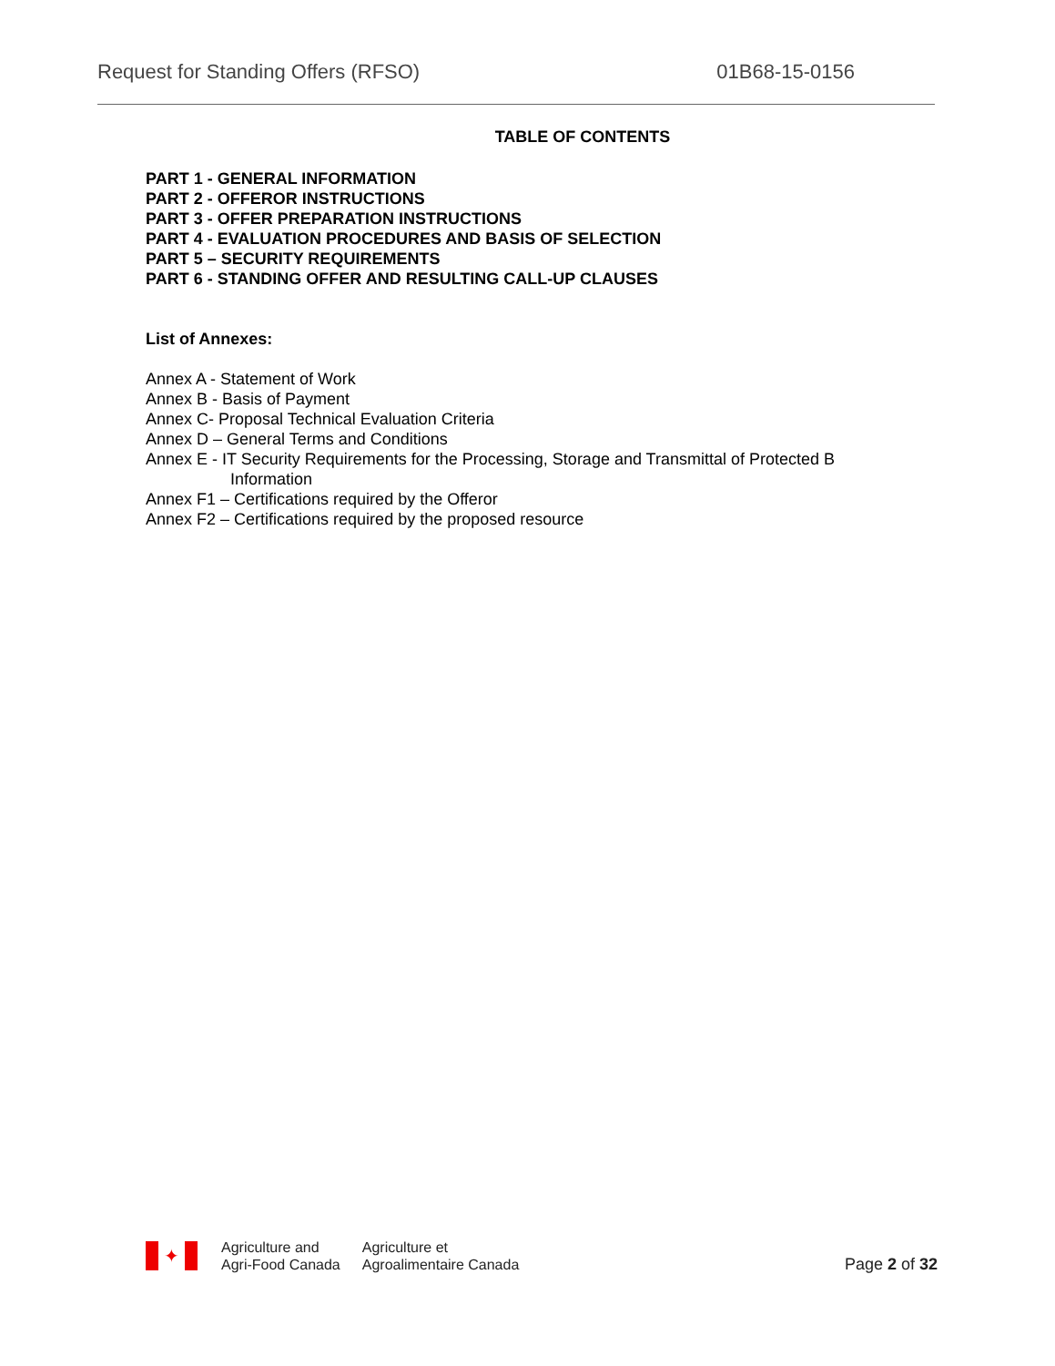Request for Standing Offers (RFSO) 01B68-15-0156
TABLE OF CONTENTS
PART 1 - GENERAL INFORMATION
PART 2 - OFFEROR INSTRUCTIONS
PART 3 - OFFER PREPARATION INSTRUCTIONS
PART 4 - EVALUATION PROCEDURES AND BASIS OF SELECTION
PART 5 – SECURITY REQUIREMENTS
PART 6 - STANDING OFFER AND RESULTING CALL-UP CLAUSES
List of Annexes:
Annex A - Statement of Work
Annex B - Basis of Payment
Annex C- Proposal Technical Evaluation Criteria
Annex D – General Terms and Conditions
Annex E - IT Security Requirements for the Processing, Storage and Transmittal of Protected B
Information
Annex F1 – Certifications required by the Offeror
Annex F2 – Certifications required by the proposed resource
✦
Agriculture and
Agri-Food Canada
Agriculture et
Agroalimentaire Canada
Page 2 of 32